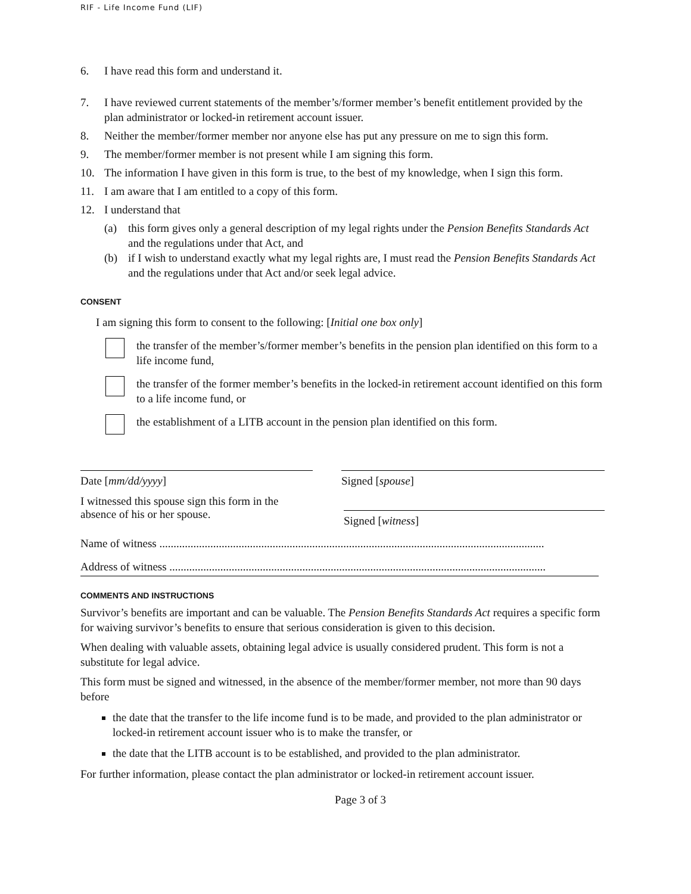RIF - Life Income Fund (LIF)
6. I have read this form and understand it.
7. I have reviewed current statements of the member’s/former member’s benefit entitlement provided by the plan administrator or locked-in retirement account issuer.
8. Neither the member/former member nor anyone else has put any pressure on me to sign this form.
9. The member/former member is not present while I am signing this form.
10. The information I have given in this form is true, to the best of my knowledge, when I sign this form.
11. I am aware that I am entitled to a copy of this form.
12. I understand that
(a) this form gives only a general description of my legal rights under the Pension Benefits Standards Act and the regulations under that Act, and
(b) if I wish to understand exactly what my legal rights are, I must read the Pension Benefits Standards Act and the regulations under that Act and/or seek legal advice.
CONSENT
I am signing this form to consent to the following: [Initial one box only]
the transfer of the member’s/former member’s benefits in the pension plan identified on this form to a life income fund,
the transfer of the former member’s benefits in the locked-in retirement account identified on this form to a life income fund, or
the establishment of a LITB account in the pension plan identified on this form.
Date [mm/dd/yyyy] Signed [spouse]
I witnessed this spouse sign this form in the absence of his or her spouse.
Signed [witness]
Name of witness ........................................................................................................................................
Address of witness .....................................................................................................................................
COMMENTS AND INSTRUCTIONS
Survivor’s benefits are important and can be valuable. The Pension Benefits Standards Act requires a specific form for waiving survivor’s benefits to ensure that serious consideration is given to this decision.
When dealing with valuable assets, obtaining legal advice is usually considered prudent. This form is not a substitute for legal advice.
This form must be signed and witnessed, in the absence of the member/former member, not more than 90 days before
the date that the transfer to the life income fund is to be made, and provided to the plan administrator or locked-in retirement account issuer who is to make the transfer, or
the date that the LITB account is to be established, and provided to the plan administrator.
For further information, please contact the plan administrator or locked-in retirement account issuer.
Page 3 of 3